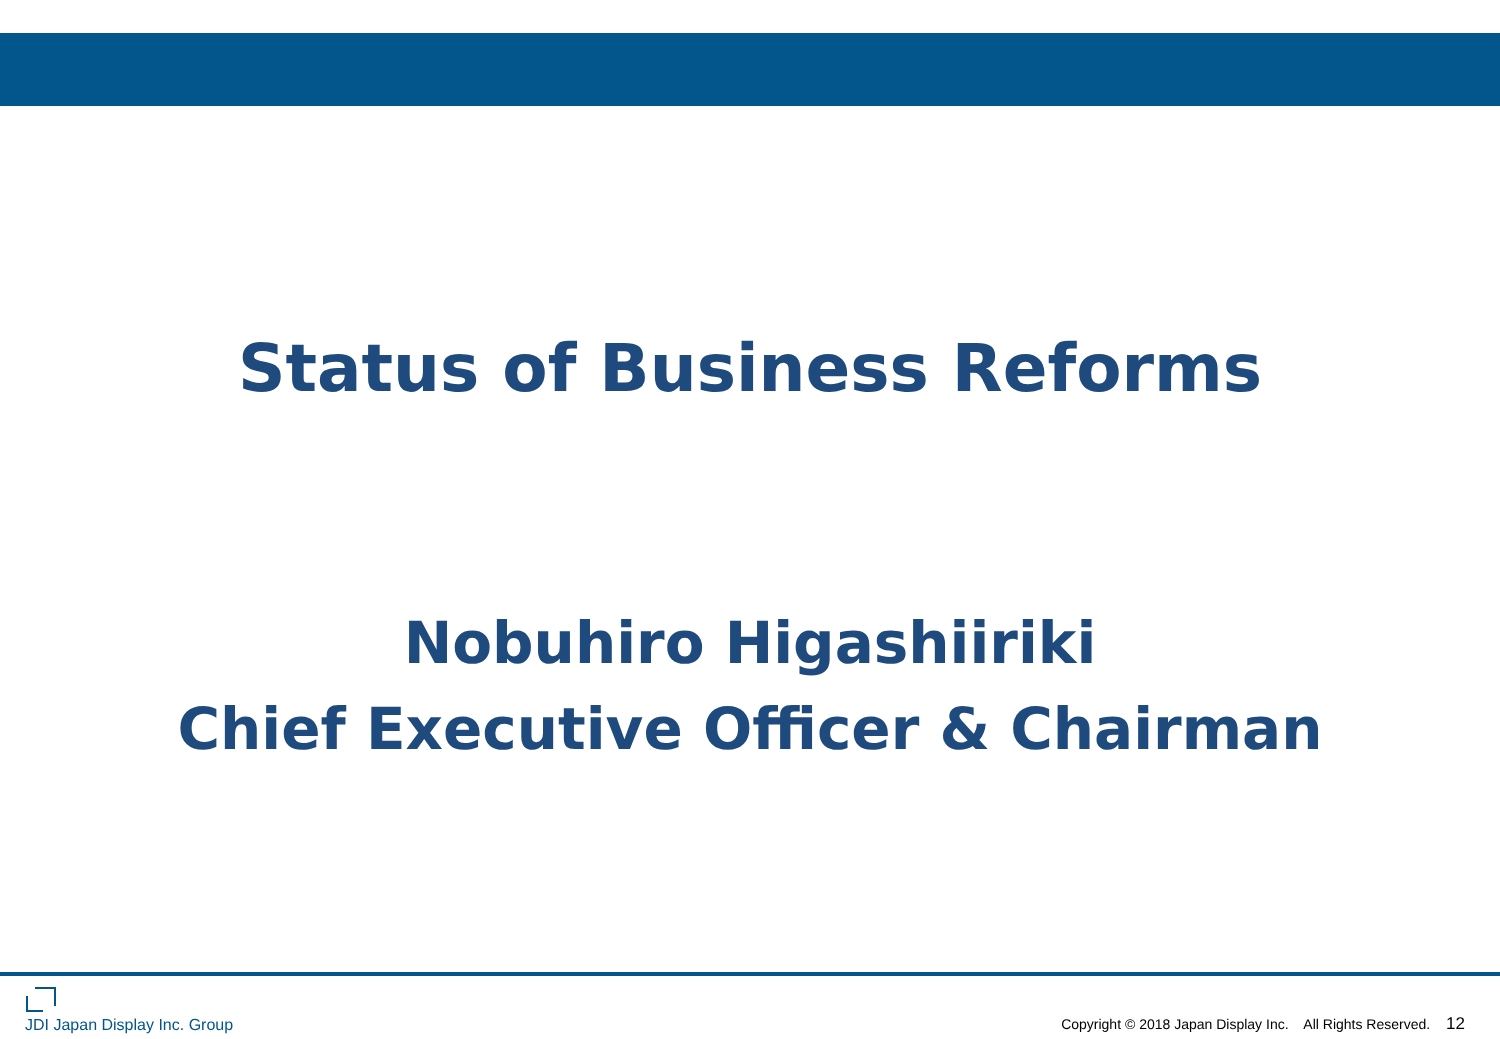Status of Business Reforms
Nobuhiro Higashiiriki
Chief Executive Officer & Chairman
JDI Japan Display Inc. Group
Copyright © 2018 Japan Display Inc. All Rights Reserved. 12